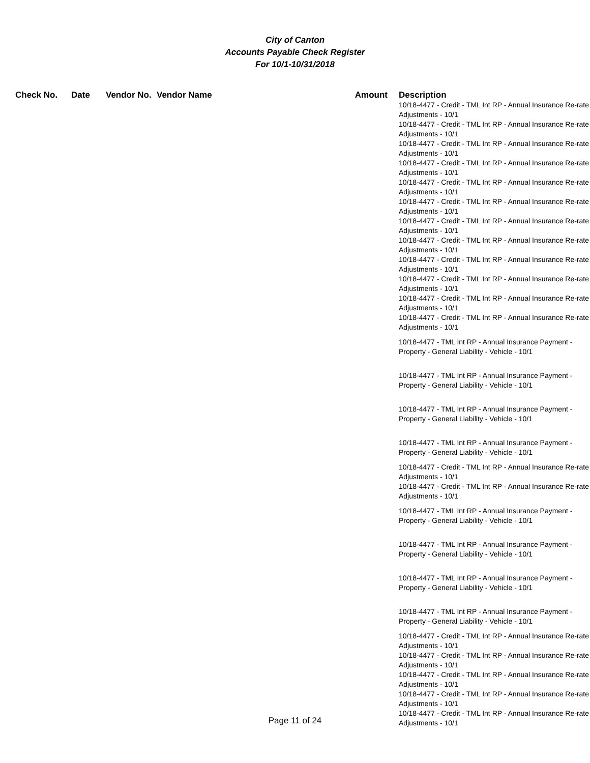City of Canton
Accounts Payable Check Register
For 10/1-10/31/2018
| Check No. | Date | Vendor No. | Vendor Name | Amount | Description |
| --- | --- | --- | --- | --- | --- |
| | | | | | 10/18-4477 - Credit - TML Int RP - Annual Insurance Re-rate Adjustments - 10/1 10/18-4477 - Credit - TML Int RP - Annual Insurance Re-rate Adjustments - 10/1 10/18-4477 - Credit - TML Int RP - Annual Insurance Re-rate Adjustments - 10/1 10/18-4477 - Credit - TML Int RP - Annual Insurance Re-rate Adjustments - 10/1 10/18-4477 - Credit - TML Int RP - Annual Insurance Re-rate Adjustments - 10/1 10/18-4477 - Credit - TML Int RP - Annual Insurance Re-rate Adjustments - 10/1 10/18-4477 - Credit - TML Int RP - Annual Insurance Re-rate Adjustments - 10/1 10/18-4477 - Credit - TML Int RP - Annual Insurance Re-rate Adjustments - 10/1 10/18-4477 - Credit - TML Int RP - Annual Insurance Re-rate Adjustments - 10/1 10/18-4477 - Credit - TML Int RP - Annual Insurance Re-rate Adjustments - 10/1 10/18-4477 - Credit - TML Int RP - Annual Insurance Re-rate Adjustments - 10/1 10/18-4477 - Credit - TML Int RP - Annual Insurance Re-rate Adjustments - 10/1 |
| | | | | | 10/18-4477 - TML Int RP - Annual Insurance Payment - Property - General Liability - Vehicle - 10/1 |
| | | | | | 10/18-4477 - TML Int RP - Annual Insurance Payment - Property - General Liability - Vehicle - 10/1 |
| | | | | | 10/18-4477 - TML Int RP - Annual Insurance Payment - Property - General Liability - Vehicle - 10/1 |
| | | | | | 10/18-4477 - TML Int RP - Annual Insurance Payment - Property - General Liability - Vehicle - 10/1 |
| | | | | | 10/18-4477 - Credit - TML Int RP - Annual Insurance Re-rate Adjustments - 10/1 10/18-4477 - Credit - TML Int RP - Annual Insurance Re-rate Adjustments - 10/1 |
| | | | | | 10/18-4477 - TML Int RP - Annual Insurance Payment - Property - General Liability - Vehicle - 10/1 |
| | | | | | 10/18-4477 - TML Int RP - Annual Insurance Payment - Property - General Liability - Vehicle - 10/1 |
| | | | | | 10/18-4477 - TML Int RP - Annual Insurance Payment - Property - General Liability - Vehicle - 10/1 |
| | | | | | 10/18-4477 - TML Int RP - Annual Insurance Payment - Property - General Liability - Vehicle - 10/1 |
| | | | | | 10/18-4477 - Credit - TML Int RP - Annual Insurance Re-rate Adjustments - 10/1 10/18-4477 - Credit - TML Int RP - Annual Insurance Re-rate Adjustments - 10/1 10/18-4477 - Credit - TML Int RP - Annual Insurance Re-rate Adjustments - 10/1 10/18-4477 - Credit - TML Int RP - Annual Insurance Re-rate Adjustments - 10/1 10/18-4477 - Credit - TML Int RP - Annual Insurance Re-rate Adjustments - 10/1 |
Page 11 of 24